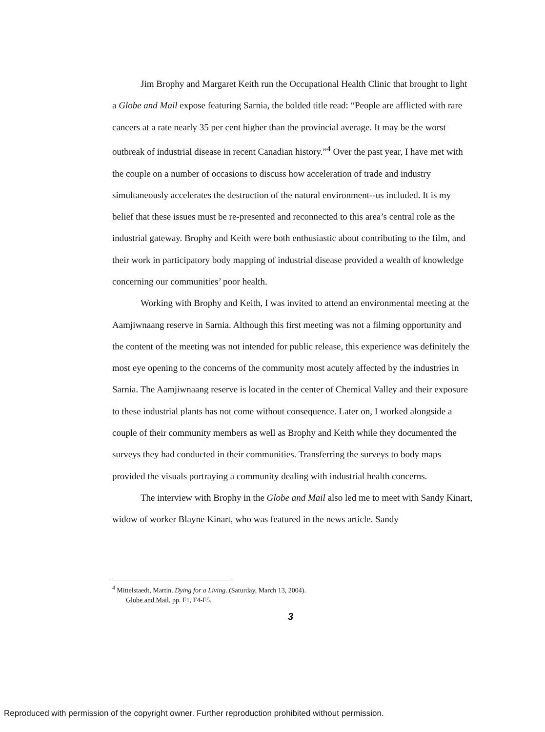Jim Brophy and Margaret Keith run the Occupational Health Clinic that brought to light a Globe and Mail expose featuring Sarnia, the bolded title read: “People are afflicted with rare cancers at a rate nearly 35 per cent higher than the provincial average. It may be the worst outbreak of industrial disease in recent Canadian history.”<sup>4</sup> Over the past year, I have met with the couple on a number of occasions to discuss how acceleration of trade and industry simultaneously accelerates the destruction of the natural environment--us included. It is my belief that these issues must be re-presented and reconnected to this area’s central role as the industrial gateway. Brophy and Keith were both enthusiastic about contributing to the film, and their work in participatory body mapping of industrial disease provided a wealth of knowledge concerning our communities’ poor health.
Working with Brophy and Keith, I was invited to attend an environmental meeting at the Aamjiwnaang reserve in Sarnia. Although this first meeting was not a filming opportunity and the content of the meeting was not intended for public release, this experience was definitely the most eye opening to the concerns of the community most acutely affected by the industries in Sarnia. The Aamjiwnaang reserve is located in the center of Chemical Valley and their exposure to these industrial plants has not come without consequence. Later on, I worked alongside a couple of their community members as well as Brophy and Keith while they documented the surveys they had conducted in their communities. Transferring the surveys to body maps provided the visuals portraying a community dealing with industrial health concerns.
The interview with Brophy in the Globe and Mail also led me to meet with Sandy Kinart, widow of worker Blayne Kinart, who was featured in the news article. Sandy
<sup>4</sup> Mittelstaedt, Martin. Dying for a Living..(Saturday, March 13, 2004).
Globe and Mail, pp. F1, F4-F5.
3
Reproduced with permission of the copyright owner. Further reproduction prohibited without permission.